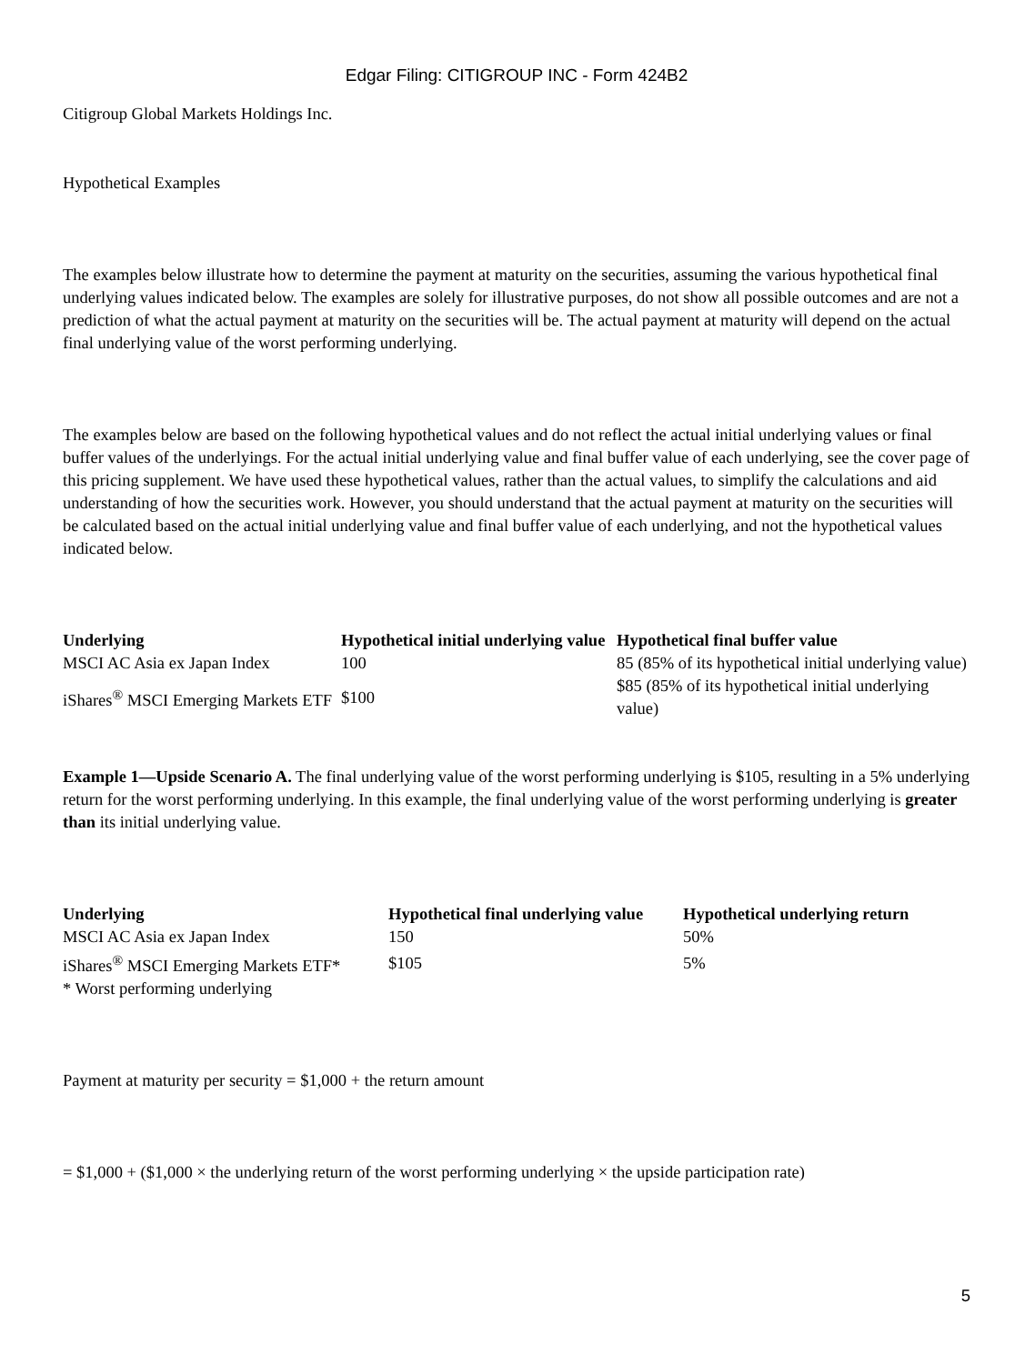Edgar Filing: CITIGROUP INC - Form 424B2
Citigroup Global Markets Holdings Inc.
Hypothetical Examples
The examples below illustrate how to determine the payment at maturity on the securities, assuming the various hypothetical final underlying values indicated below. The examples are solely for illustrative purposes, do not show all possible outcomes and are not a prediction of what the actual payment at maturity on the securities will be. The actual payment at maturity will depend on the actual final underlying value of the worst performing underlying.
The examples below are based on the following hypothetical values and do not reflect the actual initial underlying values or final buffer values of the underlyings. For the actual initial underlying value and final buffer value of each underlying, see the cover page of this pricing supplement. We have used these hypothetical values, rather than the actual values, to simplify the calculations and aid understanding of how the securities work. However, you should understand that the actual payment at maturity on the securities will be calculated based on the actual initial underlying value and final buffer value of each underlying, and not the hypothetical values indicated below.
| Underlying | Hypothetical initial underlying value | Hypothetical final buffer value |
| --- | --- | --- |
| MSCI AC Asia ex Japan Index | 100 | 85 (85% of its hypothetical initial underlying value) |
| iShares<sup>®</sup> MSCI Emerging Markets ETF | $100 | $85 (85% of its hypothetical initial underlying value) |
Example 1—Upside Scenario A. The final underlying value of the worst performing underlying is $105, resulting in a 5% underlying return for the worst performing underlying. In this example, the final underlying value of the worst performing underlying is greater than its initial underlying value.
| Underlying | Hypothetical final underlying value | Hypothetical underlying return |
| --- | --- | --- |
| MSCI AC Asia ex Japan Index | 150 | 50% |
| iShares<sup>®</sup> MSCI Emerging Markets ETF* | $105 | 5% |
| * Worst performing underlying | | |
Payment at maturity per security = $1,000 + the return amount
= $1,000 + ($1,000 × the underlying return of the worst performing underlying × the upside participation rate)
5